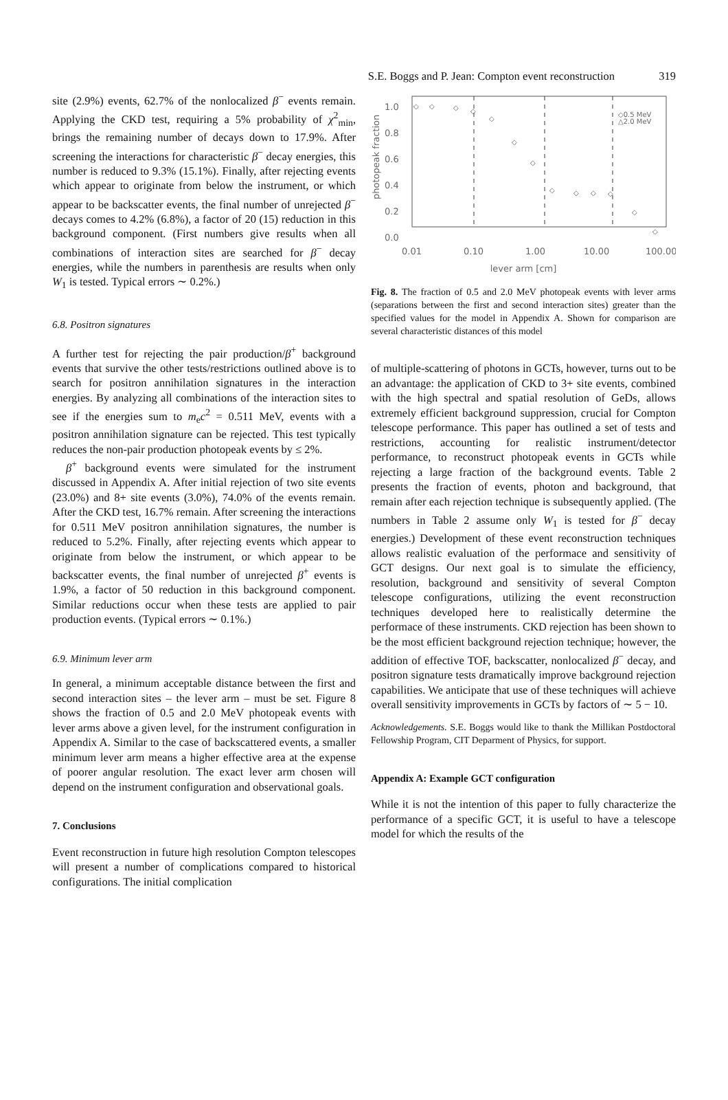S.E. Boggs and P. Jean: Compton event reconstruction 319
site (2.9%) events, 62.7% of the nonlocalized β<sup>−</sup> events remain. Applying the CKD test, requiring a 5% probability of χ<sup>2</sup><sub>min</sub>, brings the remaining number of decays down to 17.9%. After screening the interactions for characteristic β<sup>−</sup> decay energies, this number is reduced to 9.3% (15.1%). Finally, after rejecting events which appear to originate from below the instrument, or which appear to be backscatter events, the final number of unrejected β<sup>−</sup> decays comes to 4.2% (6.8%), a factor of 20 (15) reduction in this background component. (First numbers give results when all combinations of interaction sites are searched for β<sup>−</sup> decay energies, while the numbers in parenthesis are results when only W<sub>1</sub> is tested. Typical errors ∼ 0.2%.)
6.8. Positron signatures
A further test for rejecting the pair production/β<sup>+</sup> background events that survive the other tests/restrictions outlined above is to search for positron annihilation signatures in the interaction energies. By analyzing all combinations of the interaction sites to see if the energies sum to m<sub>e</sub>c<sup>2</sup> = 0.511 MeV, events with a positron annihilation signature can be rejected. This test typically reduces the non-pair production photopeak events by ≤ 2%.
β<sup>+</sup> background events were simulated for the instrument discussed in Appendix A. After initial rejection of two site events (23.0%) and 8+ site events (3.0%), 74.0% of the events remain. After the CKD test, 16.7% remain. After screening the interactions for 0.511 MeV positron annihilation signatures, the number is reduced to 5.2%. Finally, after rejecting events which appear to originate from below the instrument, or which appear to be backscatter events, the final number of unrejected β<sup>+</sup> events is 1.9%, a factor of 50 reduction in this background component. Similar reductions occur when these tests are applied to pair production events. (Typical errors ∼ 0.1%.)
6.9. Minimum lever arm
In general, a minimum acceptable distance between the first and second interaction sites – the lever arm – must be set. Figure 8 shows the fraction of 0.5 and 2.0 MeV photopeak events with lever arms above a given level, for the instrument configuration in Appendix A. Similar to the case of backscattered events, a smaller minimum lever arm means a higher effective area at the expense of poorer angular resolution. The exact lever arm chosen will depend on the instrument configuration and observational goals.
7. Conclusions
Event reconstruction in future high resolution Compton telescopes will present a number of complications compared to historical configurations. The initial complication
1.0
0.8
0.6
0.4
0.2
0.0
photopeak fraction
0.01
0.10
1.00
10.00
100.00
.
◇0.5 MeV
△2.0 MeV
◇
◇
◇
◇
◇
◇
◇
◇
◇
◇
◇
◇
◇
lever arm [cm]
Fig. 8. The fraction of 0.5 and 2.0 MeV photopeak events with lever arms (separations between the first and second interaction sites) greater than the specified values for the model in Appendix A. Shown for comparison are several characteristic distances of this model
of multiple-scattering of photons in GCTs, however, turns out to be an advantage: the application of CKD to 3+ site events, combined with the high spectral and spatial resolution of GeDs, allows extremely efficient background suppression, crucial for Compton telescope performance. This paper has outlined a set of tests and restrictions, accounting for realistic instrument/detector performance, to reconstruct photopeak events in GCTs while rejecting a large fraction of the background events. Table 2 presents the fraction of events, photon and background, that remain after each rejection technique is subsequently applied. (The numbers in Table 2 assume only W<sub>1</sub> is tested for β<sup>−</sup> decay energies.) Development of these event reconstruction techniques allows realistic evaluation of the performace and sensitivity of GCT designs. Our next goal is to simulate the efficiency, resolution, background and sensitivity of several Compton telescope configurations, utilizing the event reconstruction techniques developed here to realistically determine the performace of these instruments. CKD rejection has been shown to be the most efficient background rejection technique; however, the addition of effective TOF, backscatter, nonlocalized β<sup>−</sup> decay, and positron signature tests dramatically improve background rejection capabilities. We anticipate that use of these techniques will achieve overall sensitivity improvements in GCTs by factors of ∼ 5 − 10.
Acknowledgements. S.E. Boggs would like to thank the Millikan Postdoctoral Fellowship Program, CIT Deparment of Physics, for support.
Appendix A: Example GCT configuration
While it is not the intention of this paper to fully characterize the performance of a specific GCT, it is useful to have a telescope model for which the results of the